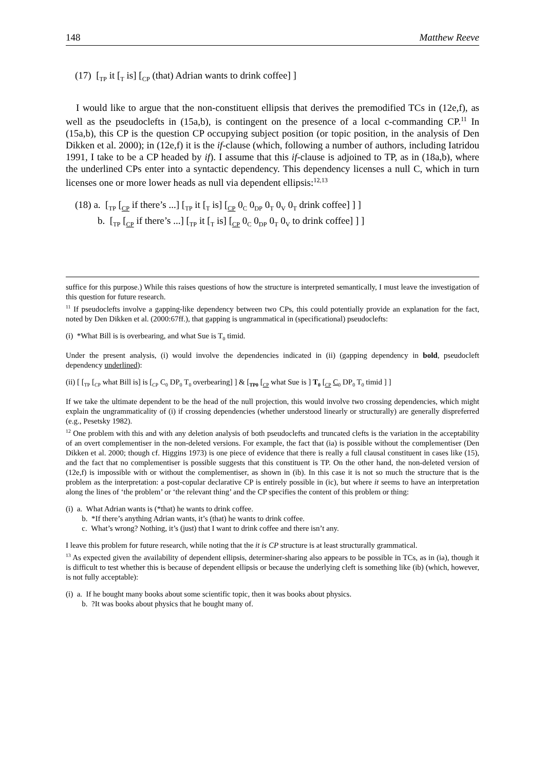148 Matthew Reeve
(17) [<sub>TP</sub> it [<sub>T</sub> is] [<sub>CP</sub> (that) Adrian wants to drink coffee] ]
I would like to argue that the non-constituent ellipsis that derives the premodified TCs in (12e,f), as well as the pseudoclefts in (15a,b), is contingent on the presence of a local c-commanding CP.<sup>11</sup> In (15a,b), this CP is the question CP occupying subject position (or topic position, in the analysis of Den Dikken et al. 2000); in (12e,f) it is the if-clause (which, following a number of authors, including Iatridou 1991, I take to be a CP headed by if). I assume that this if-clause is adjoined to TP, as in (18a,b), where the underlined CPs enter into a syntactic dependency. This dependency licenses a null C, which in turn licenses one or more lower heads as null via dependent ellipsis:<sup>12,13</sup>
(18) a. [<sub>TP</sub> [<sub>CP</sub> if there’s ...] [<sub>TP</sub> it [<sub>T</sub> is] [<sub>CP</sub> 0<sub>C</sub> 0<sub>DP</sub> 0<sub>T</sub> 0<sub>V</sub> 0<sub>T</sub> drink coffee] ] ]
b. [<sub>TP</sub> [<sub>CP</sub> if there’s ...] [<sub>TP</sub> it [<sub>T</sub> is] [<sub>CP</sub> 0<sub>C</sub> 0<sub>DP</sub> 0<sub>T</sub> 0<sub>V</sub> to drink coffee] ] ]
suffice for this purpose.) While this raises questions of how the structure is interpreted semantically, I must leave the investigation of this question for future research.
<sup>11</sup> If pseudoclefts involve a gapping-like dependency between two CPs, this could potentially provide an explanation for the fact, noted by Den Dikken et al. (2000:67ff.), that gapping is ungrammatical in (specificational) pseudoclefts:
(i) *What Bill is is overbearing, and what Sue is T<sub>0</sub> timid.
Under the present analysis, (i) would involve the dependencies indicated in (ii) (gapping dependency in bold, pseudocleft dependency underlined):
(ii) [ [<sub>TP</sub> [<sub>CP</sub> what Bill is] is [<sub>CP</sub> C<sub>0</sub> DP<sub>0</sub> T<sub>0</sub> overbearing] ] & [<sub>TP0</sub> [<sub>CP</sub> what Sue is ] T<sub>0</sub> [<sub>CP</sub> C<sub>0</sub> DP<sub>0</sub> T<sub>0</sub> timid ] ]
If we take the ultimate dependent to be the head of the null projection, this would involve two crossing dependencies, which might explain the ungrammaticality of (i) if crossing dependencies (whether understood linearly or structurally) are generally dispreferred (e.g., Pesetsky 1982).
<sup>12</sup> One problem with this and with any deletion analysis of both pseudoclefts and truncated clefts is the variation in the acceptability of an overt complementiser in the non-deleted versions. For example, the fact that (ia) is possible without the complementiser (Den Dikken et al. 2000; though cf. Higgins 1973) is one piece of evidence that there is really a full clausal constituent in cases like (15), and the fact that no complementiser is possible suggests that this constituent is TP. On the other hand, the non-deleted version of (12e,f) is impossible with or without the complementiser, as shown in (ib). In this case it is not so much the structure that is the problem as the interpretation: a post-copular declarative CP is entirely possible in (ic), but where it seems to have an interpretation along the lines of ‘the problem’ or ‘the relevant thing’ and the CP specifies the content of this problem or thing:
(i) a. What Adrian wants is (*that) he wants to drink coffee.
b. *If there’s anything Adrian wants, it’s (that) he wants to drink coffee.
c. What’s wrong? Nothing, it’s (just) that I want to drink coffee and there isn’t any.
I leave this problem for future research, while noting that the it is CP structure is at least structurally grammatical.
<sup>13</sup> As expected given the availability of dependent ellipsis, determiner-sharing also appears to be possible in TCs, as in (ia), though it is difficult to test whether this is because of dependent ellipsis or because the underlying cleft is something like (ib) (which, however, is not fully acceptable):
(i) a. If he bought many books about some scientific topic, then it was books about physics.
b. ?It was books about physics that he bought many of.